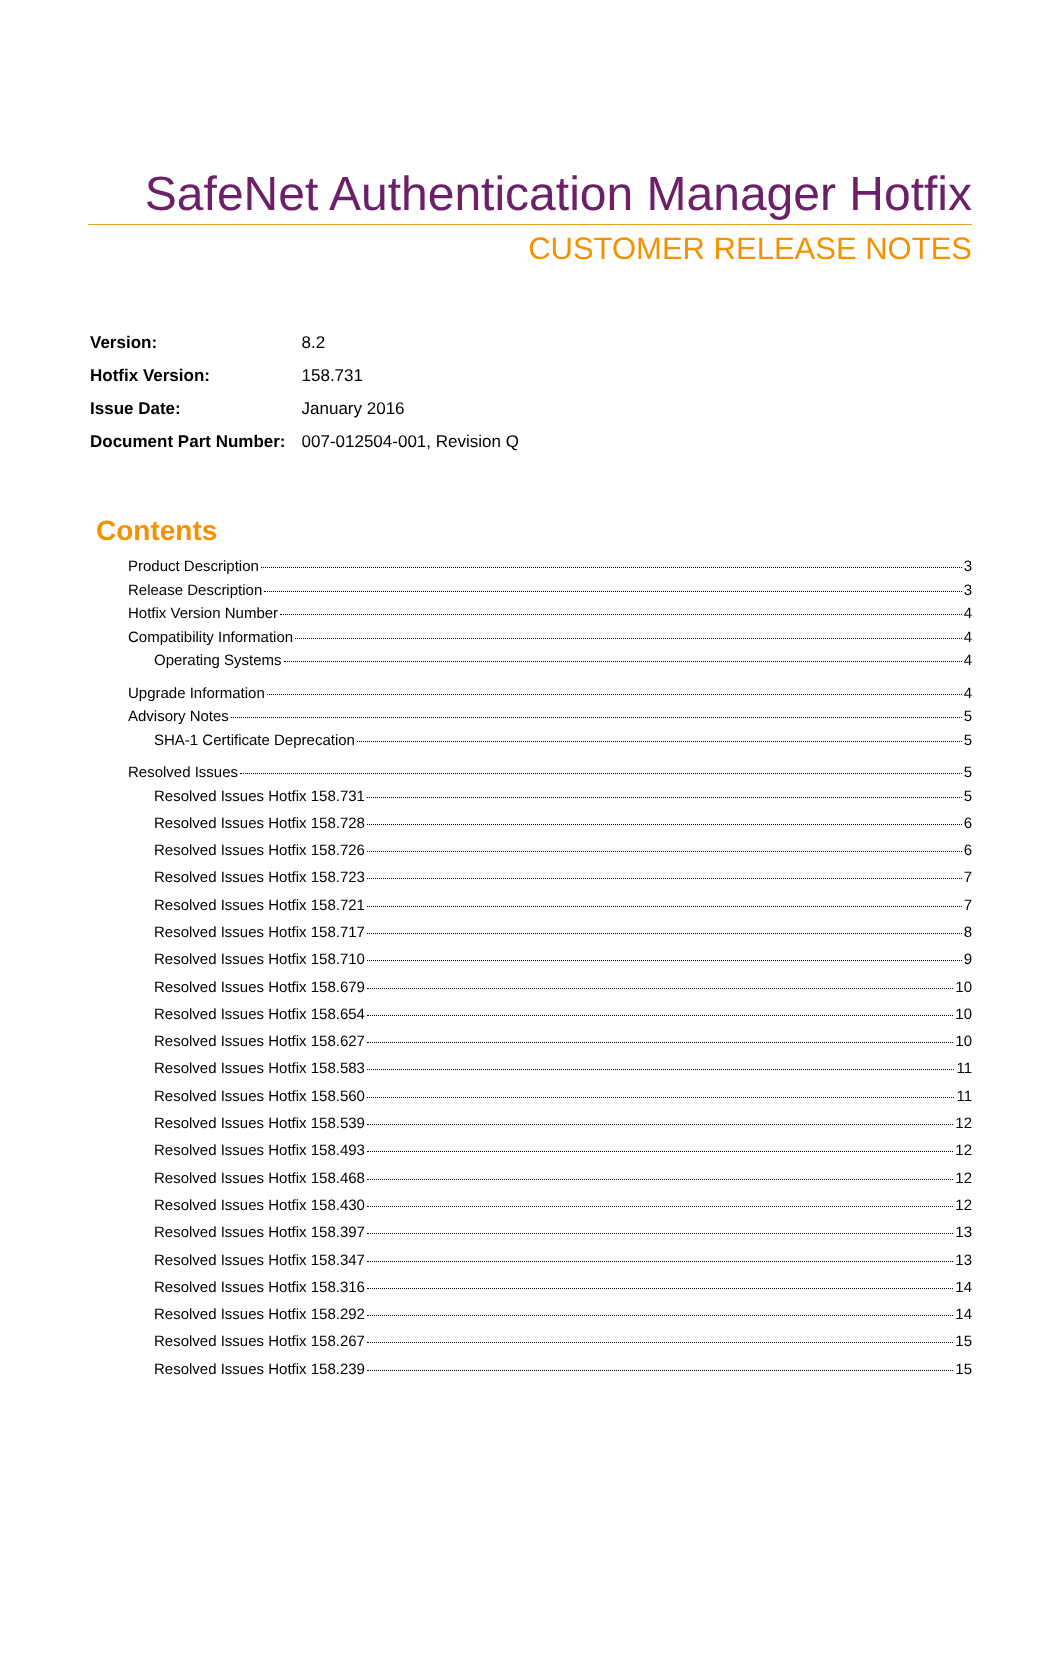SafeNet Authentication Manager Hotfix
CUSTOMER RELEASE NOTES
| Version: | 8.2 |
| Hotfix Version: | 158.731 |
| Issue Date: | January 2016 |
| Document Part Number: | 007-012504-001, Revision Q |
Contents
Product Description 3
Release Description 3
Hotfix Version Number 4
Compatibility Information 4
Operating Systems 4
Upgrade Information 4
Advisory Notes 5
SHA-1 Certificate Deprecation 5
Resolved Issues 5
Resolved Issues Hotfix 158.731 5
Resolved Issues Hotfix 158.728 6
Resolved Issues Hotfix 158.726 6
Resolved Issues Hotfix 158.723 7
Resolved Issues Hotfix 158.721 7
Resolved Issues Hotfix 158.717 8
Resolved Issues Hotfix 158.710 9
Resolved Issues Hotfix 158.679 10
Resolved Issues Hotfix 158.654 10
Resolved Issues Hotfix 158.627 10
Resolved Issues Hotfix 158.583 11
Resolved Issues Hotfix 158.560 11
Resolved Issues Hotfix 158.539 12
Resolved Issues Hotfix 158.493 12
Resolved Issues Hotfix 158.468 12
Resolved Issues Hotfix 158.430 12
Resolved Issues Hotfix 158.397 13
Resolved Issues Hotfix 158.347 13
Resolved Issues Hotfix 158.316 14
Resolved Issues Hotfix 158.292 14
Resolved Issues Hotfix 158.267 15
Resolved Issues Hotfix 158.239 15